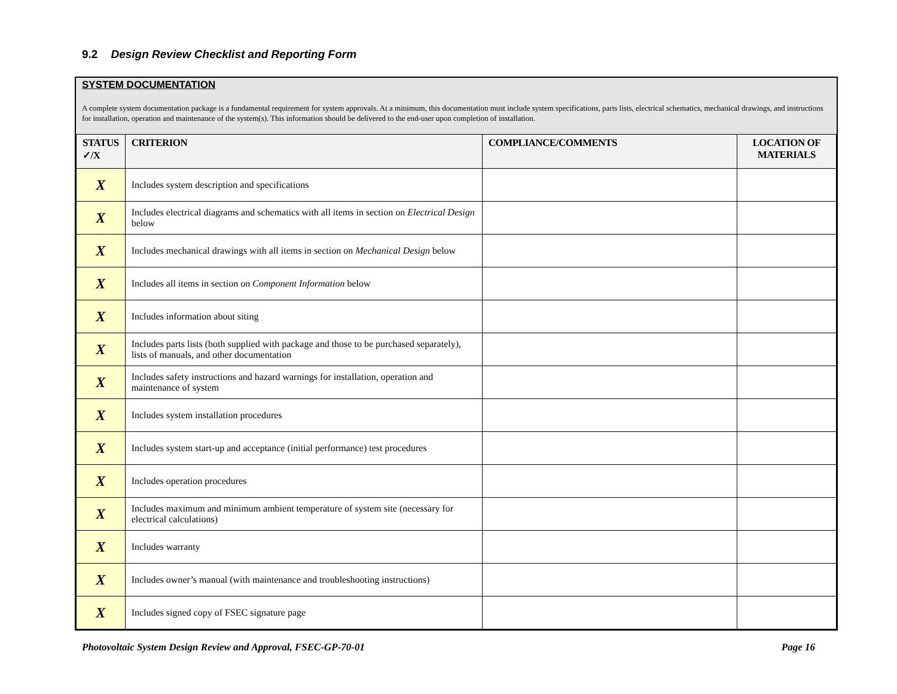9.2 Design Review Checklist and Reporting Form
SYSTEM DOCUMENTATION
A complete system documentation package is a fundamental requirement for system approvals. At a minimum, this documentation must include system specifications, parts lists, electrical schematics, mechanical drawings, and instructions for installation, operation and maintenance of the system(s). This information should be delivered to the end-user upon completion of installation.
| STATUS ✓/X | CRITERION | COMPLIANCE/COMMENTS | LOCATION OF MATERIALS |
| --- | --- | --- | --- |
| X | Includes system description and specifications | | |
| X | Includes electrical diagrams and schematics with all items in section on Electrical Design below | | |
| X | Includes mechanical drawings with all items in section on Mechanical Design below | | |
| X | Includes all items in section on Component Information below | | |
| X | Includes information about siting | | |
| X | Includes parts lists (both supplied with package and those to be purchased separately), lists of manuals, and other documentation | | |
| X | Includes safety instructions and hazard warnings for installation, operation and maintenance of system | | |
| X | Includes system installation procedures | | |
| X | Includes system start-up and acceptance (initial performance) test procedures | | |
| X | Includes operation procedures | | |
| X | Includes maximum and minimum ambient temperature of system site (necessary for electrical calculations) | | |
| X | Includes warranty | | |
| X | Includes owner’s manual (with maintenance and troubleshooting instructions) | | |
| X | Includes signed copy of FSEC signature page | | |
Photovoltaic System Design Review and Approval, FSEC-GP-70-01 Page 16